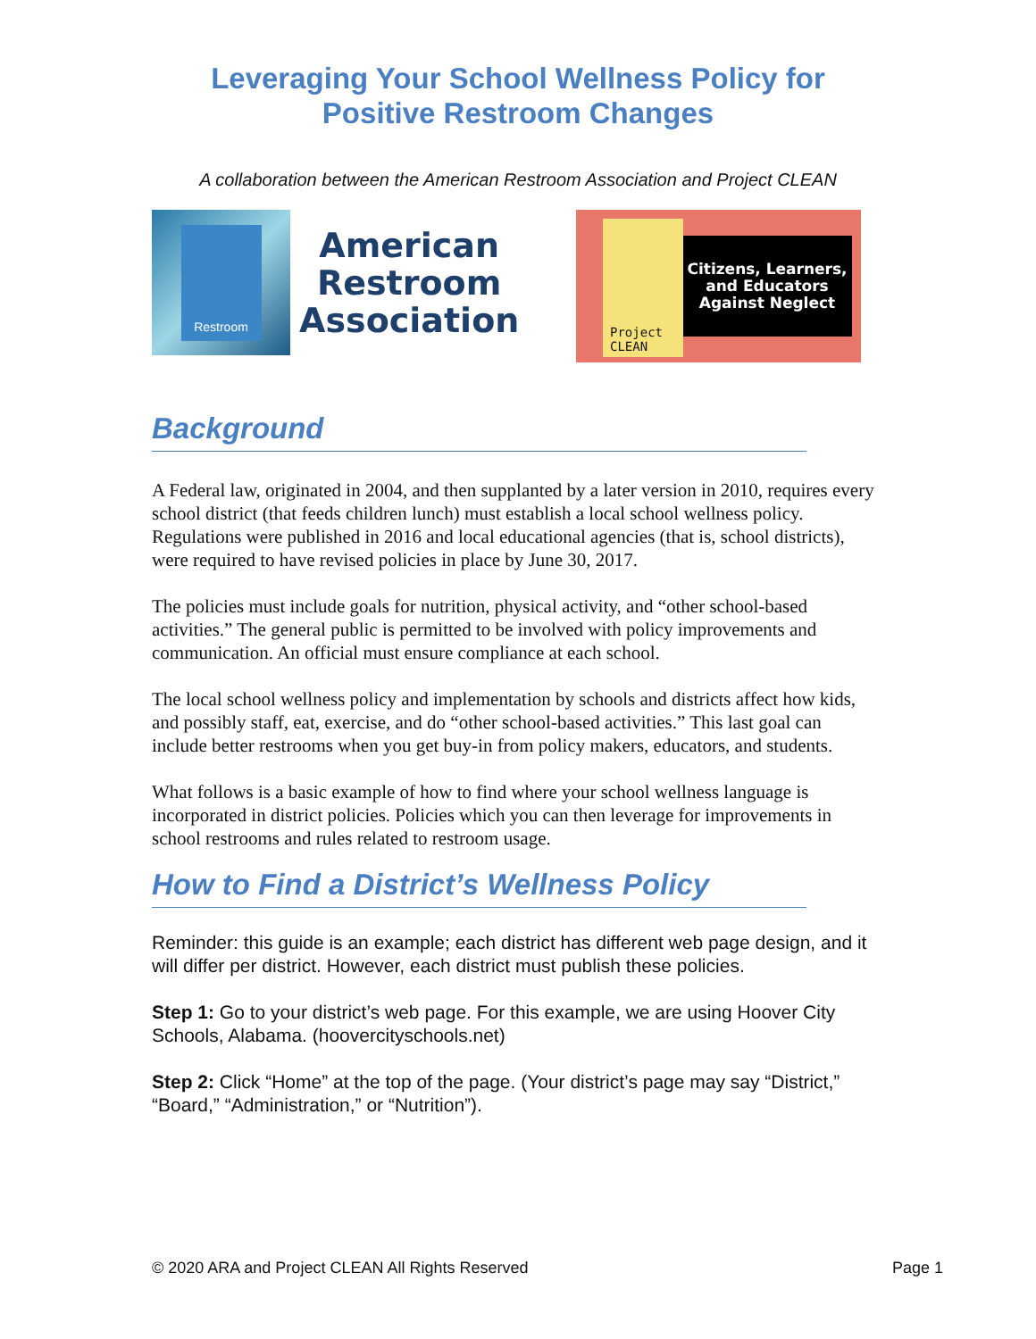Leveraging Your School Wellness Policy for
Positive Restroom Changes
A collaboration between the American Restroom Association and Project CLEAN
Restroom
American
Restroom
Association
Project CLEAN
Citizens, Learners, and Educators Against Neglect
Background
A Federal law, originated in 2004, and then supplanted by a later version in 2010, requires every school district (that feeds children lunch) must establish a local school wellness policy. Regulations were published in 2016 and local educational agencies (that is, school districts), were required to have revised policies in place by June 30, 2017.
The policies must include goals for nutrition, physical activity, and “other school-based activities.” The general public is permitted to be involved with policy improvements and communication. An official must ensure compliance at each school.
The local school wellness policy and implementation by schools and districts affect how kids, and possibly staff, eat, exercise, and do “other school-based activities.” This last goal can include better restrooms when you get buy-in from policy makers, educators, and students.
What follows is a basic example of how to find where your school wellness language is incorporated in district policies. Policies which you can then leverage for improvements in school restrooms and rules related to restroom usage.
How to Find a District’s Wellness Policy
Reminder: this guide is an example; each district has different web page design, and it will differ per district. However, each district must publish these policies.
Step 1: Go to your district’s web page. For this example, we are using Hoover City Schools, Alabama. (hoovercityschools.net)
Step 2: Click “Home” at the top of the page. (Your district’s page may say “District,” “Board,” “Administration,” or “Nutrition”).
© 2020 ARA and Project CLEAN All Rights Reserved Page 1